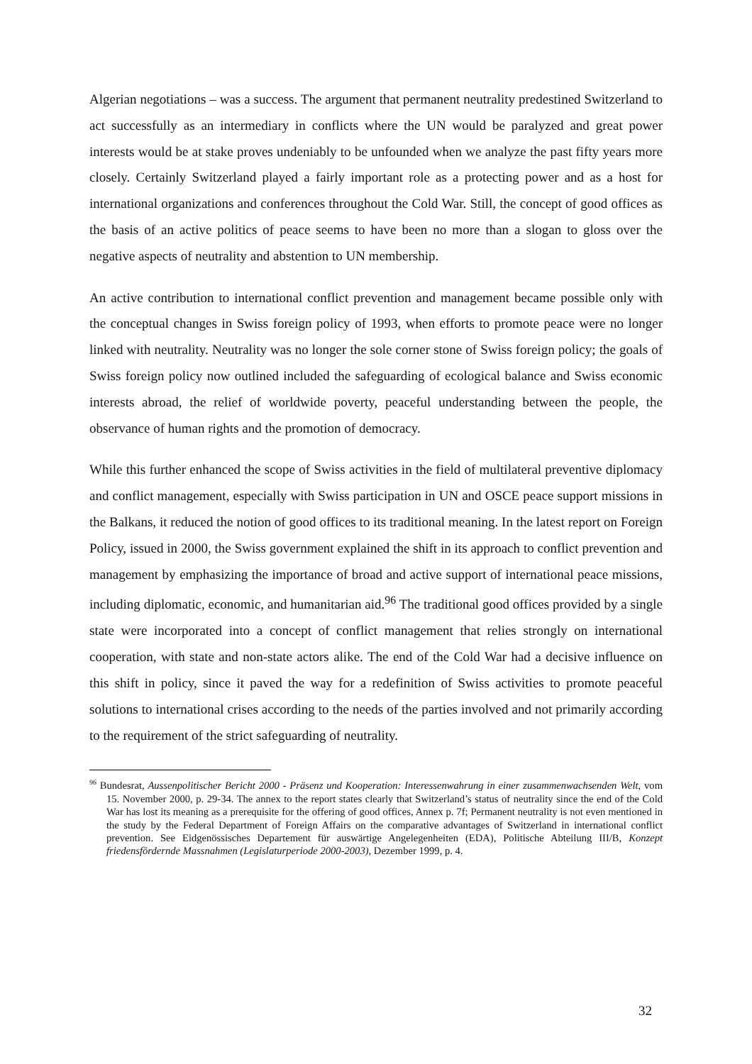Algerian negotiations – was a success. The argument that permanent neutrality predestined Switzerland to act successfully as an intermediary in conflicts where the UN would be paralyzed and great power interests would be at stake proves undeniably to be unfounded when we analyze the past fifty years more closely. Certainly Switzerland played a fairly important role as a protecting power and as a host for international organizations and conferences throughout the Cold War. Still, the concept of good offices as the basis of an active politics of peace seems to have been no more than a slogan to gloss over the negative aspects of neutrality and abstention to UN membership.
An active contribution to international conflict prevention and management became possible only with the conceptual changes in Swiss foreign policy of 1993, when efforts to promote peace were no longer linked with neutrality. Neutrality was no longer the sole corner stone of Swiss foreign policy; the goals of Swiss foreign policy now outlined included the safeguarding of ecological balance and Swiss economic interests abroad, the relief of worldwide poverty, peaceful understanding between the people, the observance of human rights and the promotion of democracy.
While this further enhanced the scope of Swiss activities in the field of multilateral preventive diplomacy and conflict management, especially with Swiss participation in UN and OSCE peace support missions in the Balkans, it reduced the notion of good offices to its traditional meaning. In the latest report on Foreign Policy, issued in 2000, the Swiss government explained the shift in its approach to conflict prevention and management by emphasizing the importance of broad and active support of international peace missions, including diplomatic, economic, and humanitarian aid.<sup>96</sup> The traditional good offices provided by a single state were incorporated into a concept of conflict management that relies strongly on international cooperation, with state and non-state actors alike. The end of the Cold War had a decisive influence on this shift in policy, since it paved the way for a redefinition of Swiss activities to promote peaceful solutions to international crises according to the needs of the parties involved and not primarily according to the requirement of the strict safeguarding of neutrality.
<sup>96</sup> Bundesrat, Aussenpolitischer Bericht 2000 - Präsenz und Kooperation: Interessenwahrung in einer zusammenwachsenden Welt, vom 15. November 2000, p. 29-34. The annex to the report states clearly that Switzerland’s status of neutrality since the end of the Cold War has lost its meaning as a prerequisite for the offering of good offices, Annex p. 7f; Permanent neutrality is not even mentioned in the study by the Federal Department of Foreign Affairs on the comparative advantages of Switzerland in international conflict prevention. See Eidgenössisches Departement für auswärtige Angelegenheiten (EDA), Politische Abteilung III/B, Konzept friedensfördernde Massnahmen (Legislaturperiode 2000-2003), Dezember 1999, p. 4.
32